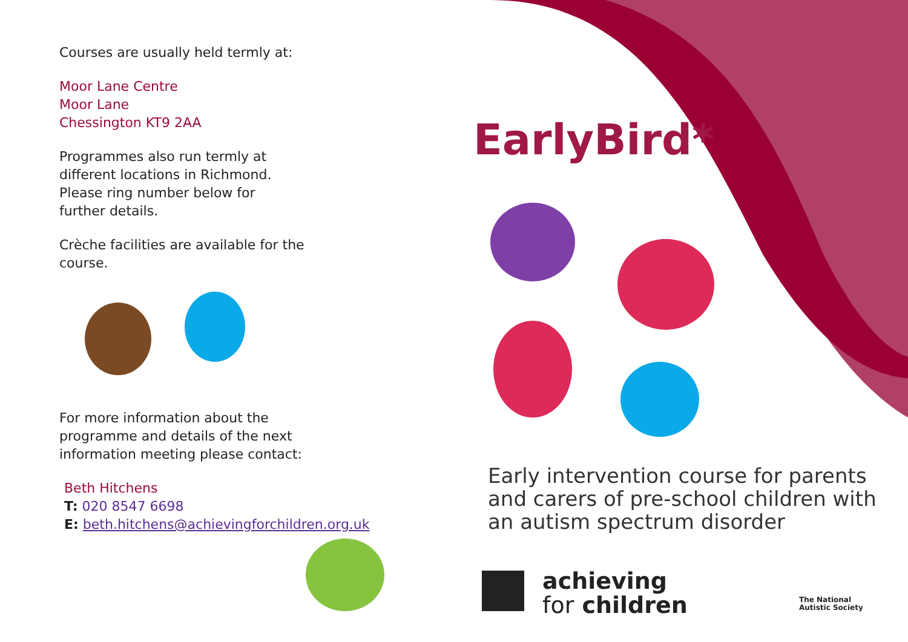Courses are usually held termly at:
Moor Lane Centre
Moor Lane
Chessington KT9 2AA
Programmes also run termly at
different locations in Richmond.
Please ring number below for
further details.
Crèche facilities are available for the
course.
For more information about the
programme and details of the next
information meeting please contact:
Beth Hitchens
T: 020 8547 6698
E: beth.hitchens@achievingforchildren.org.uk
EarlyBird*
Early intervention course for parents
and carers of pre-school children with
an autism spectrum disorder
achieving
for children
The National
Autistic Society